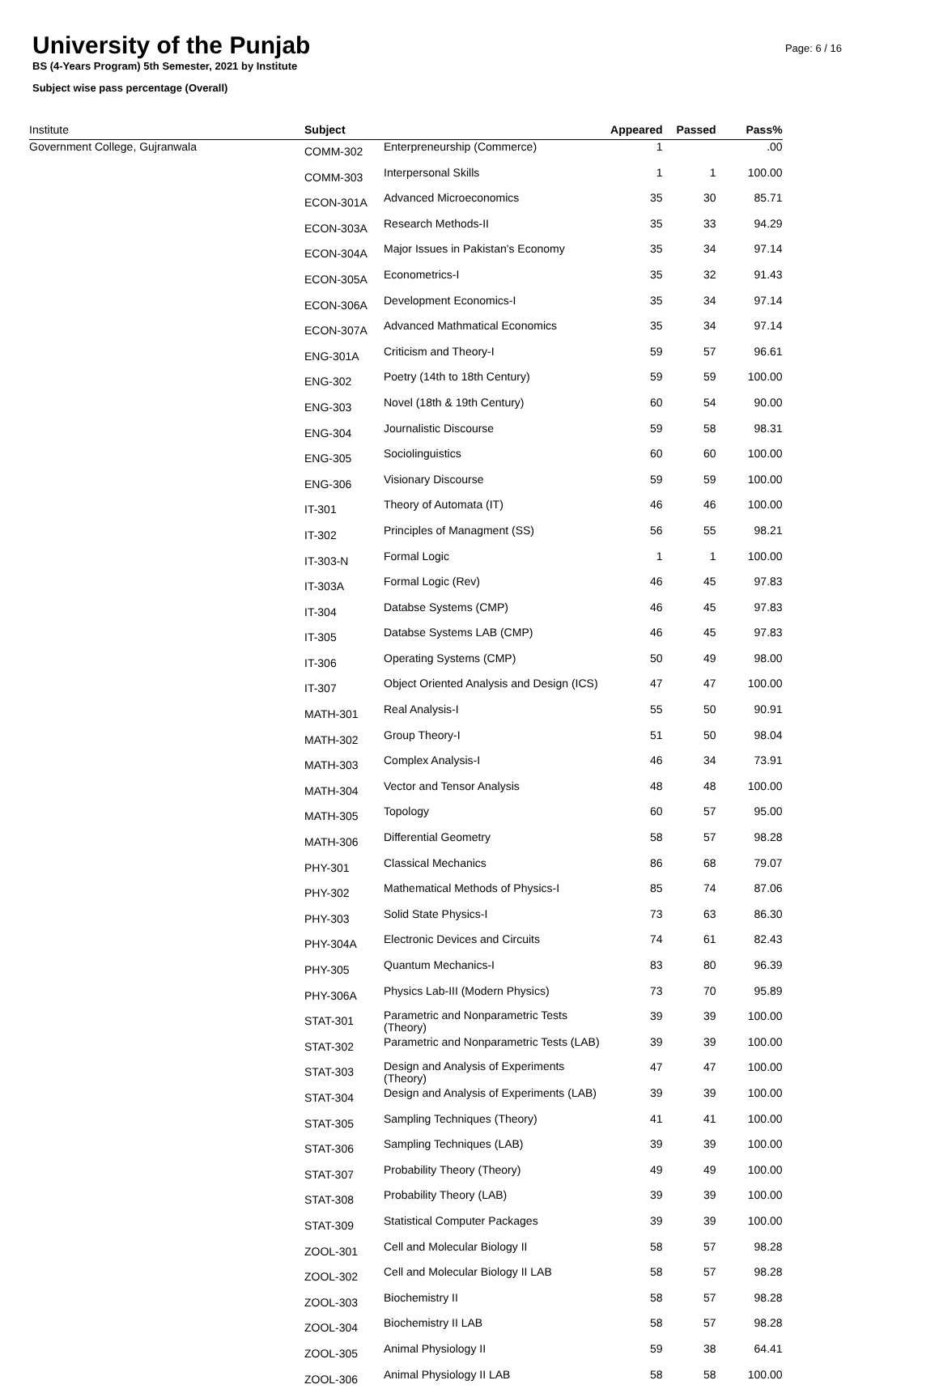University of the Punjab
BS (4-Years Program) 5th Semester, 2021 by Institute
Subject wise pass percentage (Overall)
Page: 6 / 16
| Institute | Subject | | Appeared | Passed | Pass% |
| --- | --- | --- | --- | --- | --- |
| Government College, Gujranwala | COMM-302 | Enterpreneurship (Commerce) | 1 | | .00 |
| | COMM-303 | Interpersonal Skills | 1 | 1 | 100.00 |
| | ECON-301A | Advanced Microeconomics | 35 | 30 | 85.71 |
| | ECON-303A | Research Methods-II | 35 | 33 | 94.29 |
| | ECON-304A | Major Issues in Pakistan's Economy | 35 | 34 | 97.14 |
| | ECON-305A | Econometrics-I | 35 | 32 | 91.43 |
| | ECON-306A | Development Economics-I | 35 | 34 | 97.14 |
| | ECON-307A | Advanced Mathmatical Economics | 35 | 34 | 97.14 |
| | ENG-301A | Criticism and Theory-I | 59 | 57 | 96.61 |
| | ENG-302 | Poetry (14th to 18th Century) | 59 | 59 | 100.00 |
| | ENG-303 | Novel (18th & 19th Century) | 60 | 54 | 90.00 |
| | ENG-304 | Journalistic Discourse | 59 | 58 | 98.31 |
| | ENG-305 | Sociolinguistics | 60 | 60 | 100.00 |
| | ENG-306 | Visionary Discourse | 59 | 59 | 100.00 |
| | IT-301 | Theory of Automata (IT) | 46 | 46 | 100.00 |
| | IT-302 | Principles of Managment (SS) | 56 | 55 | 98.21 |
| | IT-303-N | Formal Logic | 1 | 1 | 100.00 |
| | IT-303A | Formal Logic (Rev) | 46 | 45 | 97.83 |
| | IT-304 | Databse Systems (CMP) | 46 | 45 | 97.83 |
| | IT-305 | Databse Systems LAB (CMP) | 46 | 45 | 97.83 |
| | IT-306 | Operating Systems (CMP) | 50 | 49 | 98.00 |
| | IT-307 | Object Oriented Analysis and Design (ICS) | 47 | 47 | 100.00 |
| | MATH-301 | Real Analysis-I | 55 | 50 | 90.91 |
| | MATH-302 | Group Theory-I | 51 | 50 | 98.04 |
| | MATH-303 | Complex Analysis-I | 46 | 34 | 73.91 |
| | MATH-304 | Vector and Tensor Analysis | 48 | 48 | 100.00 |
| | MATH-305 | Topology | 60 | 57 | 95.00 |
| | MATH-306 | Differential Geometry | 58 | 57 | 98.28 |
| | PHY-301 | Classical Mechanics | 86 | 68 | 79.07 |
| | PHY-302 | Mathematical Methods of Physics-I | 85 | 74 | 87.06 |
| | PHY-303 | Solid State Physics-I | 73 | 63 | 86.30 |
| | PHY-304A | Electronic Devices and Circuits | 74 | 61 | 82.43 |
| | PHY-305 | Quantum Mechanics-I | 83 | 80 | 96.39 |
| | PHY-306A | Physics Lab-III (Modern Physics) | 73 | 70 | 95.89 |
| | STAT-301 | Parametric and Nonparametric Tests (Theory) | 39 | 39 | 100.00 |
| | STAT-302 | Parametric and Nonparametric Tests (LAB) | 39 | 39 | 100.00 |
| | STAT-303 | Design and Analysis of Experiments (Theory) | 47 | 47 | 100.00 |
| | STAT-304 | Design and Analysis of Experiments (LAB) | 39 | 39 | 100.00 |
| | STAT-305 | Sampling Techniques (Theory) | 41 | 41 | 100.00 |
| | STAT-306 | Sampling Techniques (LAB) | 39 | 39 | 100.00 |
| | STAT-307 | Probability Theory (Theory) | 49 | 49 | 100.00 |
| | STAT-308 | Probability Theory (LAB) | 39 | 39 | 100.00 |
| | STAT-309 | Statistical Computer Packages | 39 | 39 | 100.00 |
| | ZOOL-301 | Cell and Molecular Biology II | 58 | 57 | 98.28 |
| | ZOOL-302 | Cell and Molecular Biology II LAB | 58 | 57 | 98.28 |
| | ZOOL-303 | Biochemistry II | 58 | 57 | 98.28 |
| | ZOOL-304 | Biochemistry II LAB | 58 | 57 | 98.28 |
| | ZOOL-305 | Animal Physiology II | 59 | 38 | 64.41 |
| | ZOOL-306 | Animal Physiology II LAB | 58 | 58 | 100.00 |